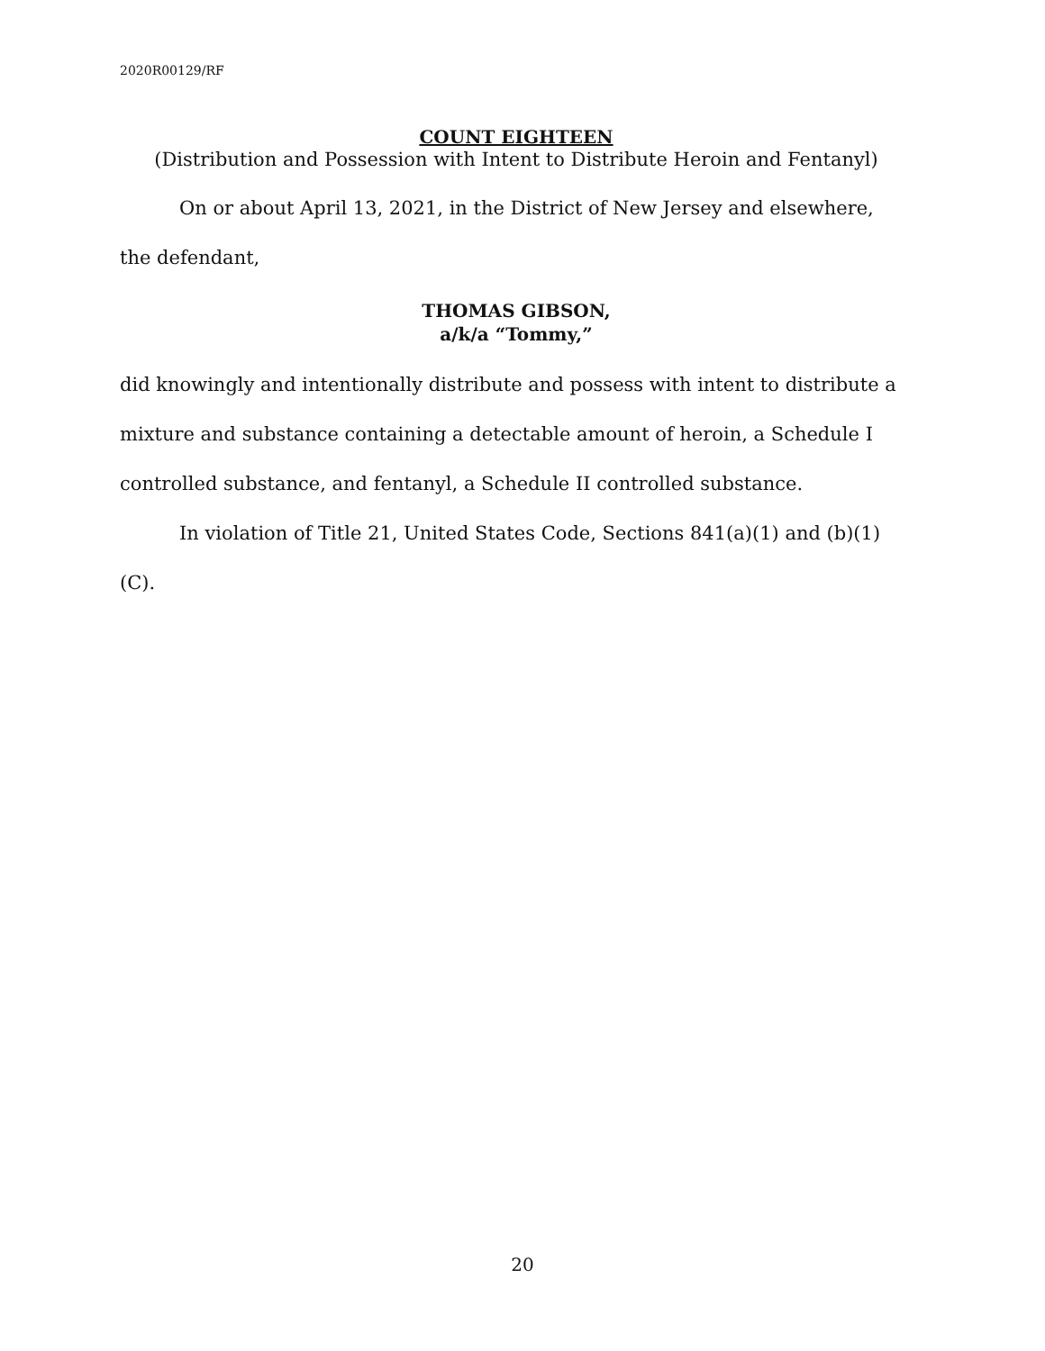2020R00129/RF
COUNT EIGHTEEN
(Distribution and Possession with Intent to Distribute Heroin and Fentanyl)
On or about April 13, 2021, in the District of New Jersey and elsewhere,
the defendant,
THOMAS GIBSON,
a/k/a “Tommy,”
did knowingly and intentionally distribute and possess with intent to distribute a mixture and substance containing a detectable amount of heroin, a Schedule I controlled substance, and fentanyl, a Schedule II controlled substance.
In violation of Title 21, United States Code, Sections 841(a)(1) and (b)(1)(C).
20